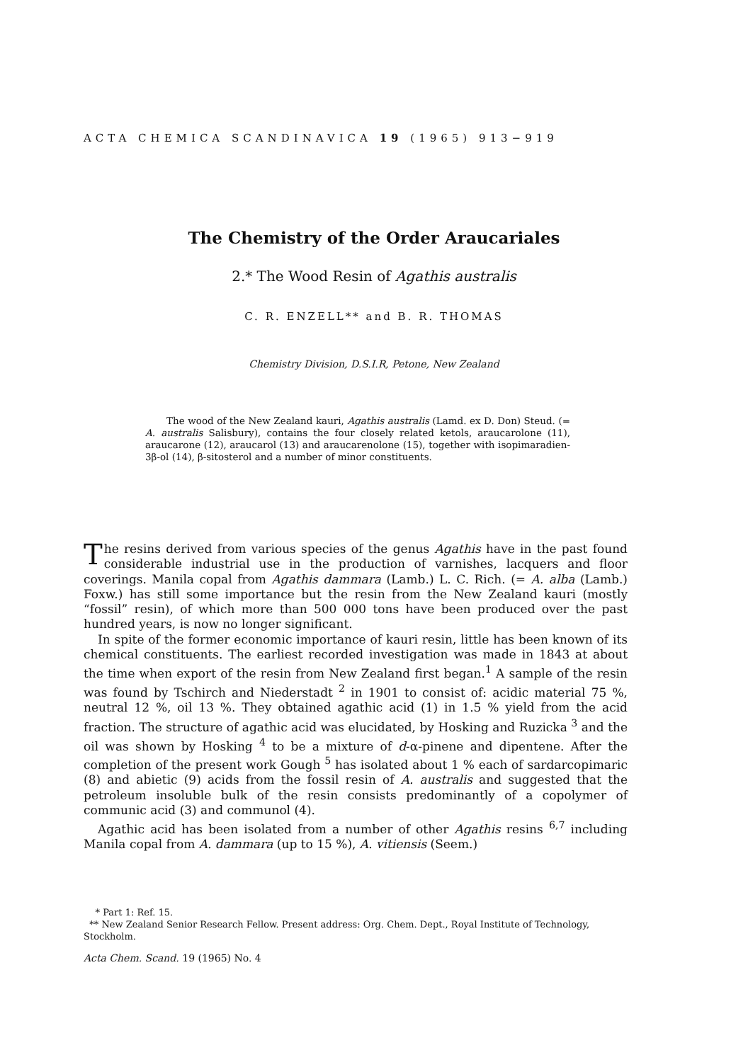ACTA CHEMICA SCANDINAVICA 19 (1965) 913−919
The Chemistry of the Order Araucariales
2.* The Wood Resin of Agathis australis
C. R. ENZELL** and B. R. THOMAS
Chemistry Division, D.S.I.R, Petone, New Zealand
The wood of the New Zealand kauri, Agathis australis (Lamd. ex D. Don) Steud. (= A. australis Salisbury), contains the four closely related ketols, araucarolone (11), araucarone (12), araucarol (13) and araucarenolone (15), together with isopimaradien-3β-ol (14), β-sitosterol and a number of minor constituents.
The resins derived from various species of the genus Agathis have in the past found considerable industrial use in the production of varnishes, lacquers and floor coverings. Manila copal from Agathis dammara (Lamb.) L. C. Rich. (= A. alba (Lamb.) Foxw.) has still some importance but the resin from the New Zealand kauri (mostly “fossil” resin), of which more than 500 000 tons have been produced over the past hundred years, is now no longer significant.
In spite of the former economic importance of kauri resin, little has been known of its chemical constituents. The earliest recorded investigation was made in 1843 at about the time when export of the resin from New Zealand first began.<sup>1</sup> A sample of the resin was found by Tschirch and Niederstadt <sup>2</sup> in 1901 to consist of: acidic material 75 %, neutral 12 %, oil 13 %. They obtained agathic acid (1) in 1.5 % yield from the acid fraction. The structure of agathic acid was elucidated, by Hosking and Ruzicka <sup>3</sup> and the oil was shown by Hosking <sup>4</sup> to be a mixture of d-α-pinene and dipentene. After the completion of the present work Gough <sup>5</sup> has isolated about 1 % each of sardarcopimaric (8) and abietic (9) acids from the fossil resin of A. australis and suggested that the petroleum insoluble bulk of the resin consists predominantly of a copolymer of communic acid (3) and communol (4).
Agathic acid has been isolated from a number of other Agathis resins <sup>6,7</sup> including Manila copal from A. dammara (up to 15 %), A. vitiensis (Seem.)
* Part 1: Ref. 15.
** New Zealand Senior Research Fellow. Present address: Org. Chem. Dept., Royal Institute of Technology, Stockholm.
Acta Chem. Scand. 19 (1965) No. 4